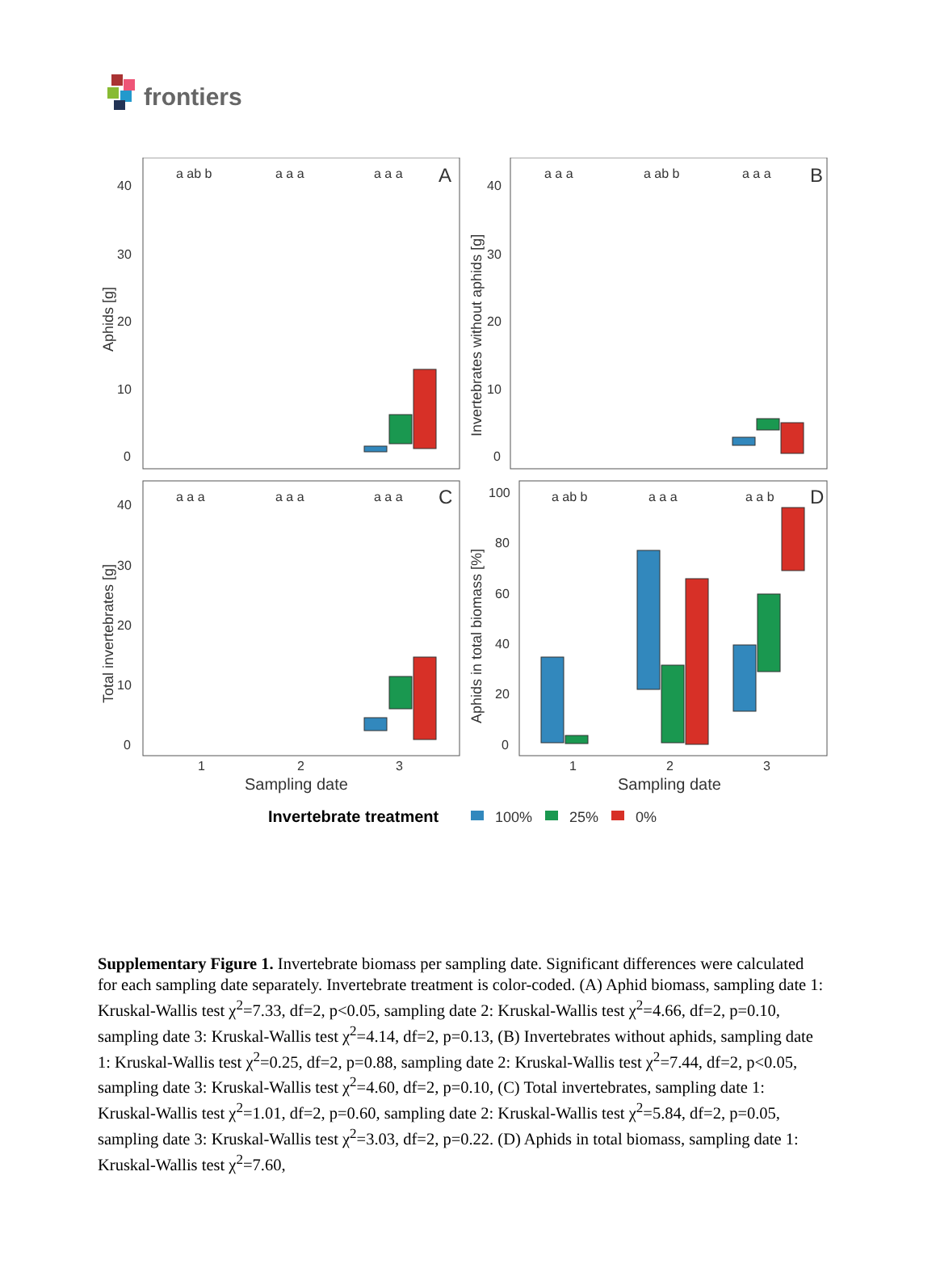frontiers
A
B
C
D
a ab b
a a a
a a a
a a a
a ab b
a a a
a a a
a a a
a a a
a ab b
a a a
a a b
40
30
20
10
0
40
30
20
10
0
40
30
20
10
0
100
80
60
40
20
0
Aphids [g]
Invertebrates without aphids [g]
Total invertebrates [g]
Aphids in total biomass [%]
1
2
3
1
2
3
Sampling date
Sampling date
Invertebrate treatment
100%
25%
0%
Supplementary Figure 1. Invertebrate biomass per sampling date. Significant differences were calculated for each sampling date separately. Invertebrate treatment is color-coded. (A) Aphid biomass, sampling date 1: Kruskal-Wallis test χ<sup>2</sup>=7.33, df=2, p<0.05, sampling date 2: Kruskal-Wallis test χ<sup>2</sup>=4.66, df=2, p=0.10, sampling date 3: Kruskal-Wallis test χ<sup>2</sup>=4.14, df=2, p=0.13, (B) Invertebrates without aphids, sampling date 1: Kruskal-Wallis test χ<sup>2</sup>=0.25, df=2, p=0.88, sampling date 2: Kruskal-Wallis test χ<sup>2</sup>=7.44, df=2, p<0.05, sampling date 3: Kruskal-Wallis test χ<sup>2</sup>=4.60, df=2, p=0.10, (C) Total invertebrates, sampling date 1: Kruskal-Wallis test χ<sup>2</sup>=1.01, df=2, p=0.60, sampling date 2: Kruskal-Wallis test χ<sup>2</sup>=5.84, df=2, p=0.05, sampling date 3: Kruskal-Wallis test χ<sup>2</sup>=3.03, df=2, p=0.22. (D) Aphids in total biomass, sampling date 1: Kruskal-Wallis test χ<sup>2</sup>=7.60,